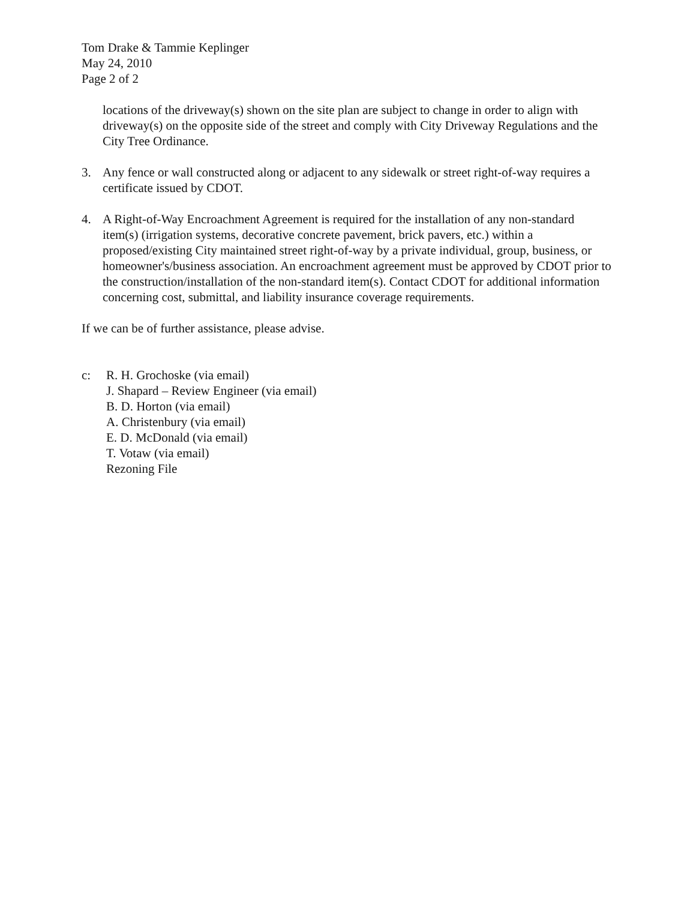Tom Drake & Tammie Keplinger
May 24, 2010
Page 2 of 2
locations of the driveway(s) shown on the site plan are subject to change in order to align with driveway(s) on the opposite side of the street and comply with City Driveway Regulations and the City Tree Ordinance.
3. Any fence or wall constructed along or adjacent to any sidewalk or street right-of-way requires a certificate issued by CDOT.
4. A Right-of-Way Encroachment Agreement is required for the installation of any non-standard item(s) (irrigation systems, decorative concrete pavement, brick pavers, etc.) within a proposed/existing City maintained street right-of-way by a private individual, group, business, or homeowner's/business association. An encroachment agreement must be approved by CDOT prior to the construction/installation of the non-standard item(s). Contact CDOT for additional information concerning cost, submittal, and liability insurance coverage requirements.
If we can be of further assistance, please advise.
c: R. H. Grochoske (via email)
J. Shapard – Review Engineer (via email)
B. D. Horton (via email)
A. Christenbury (via email)
E. D. McDonald (via email)
T. Votaw (via email)
Rezoning File